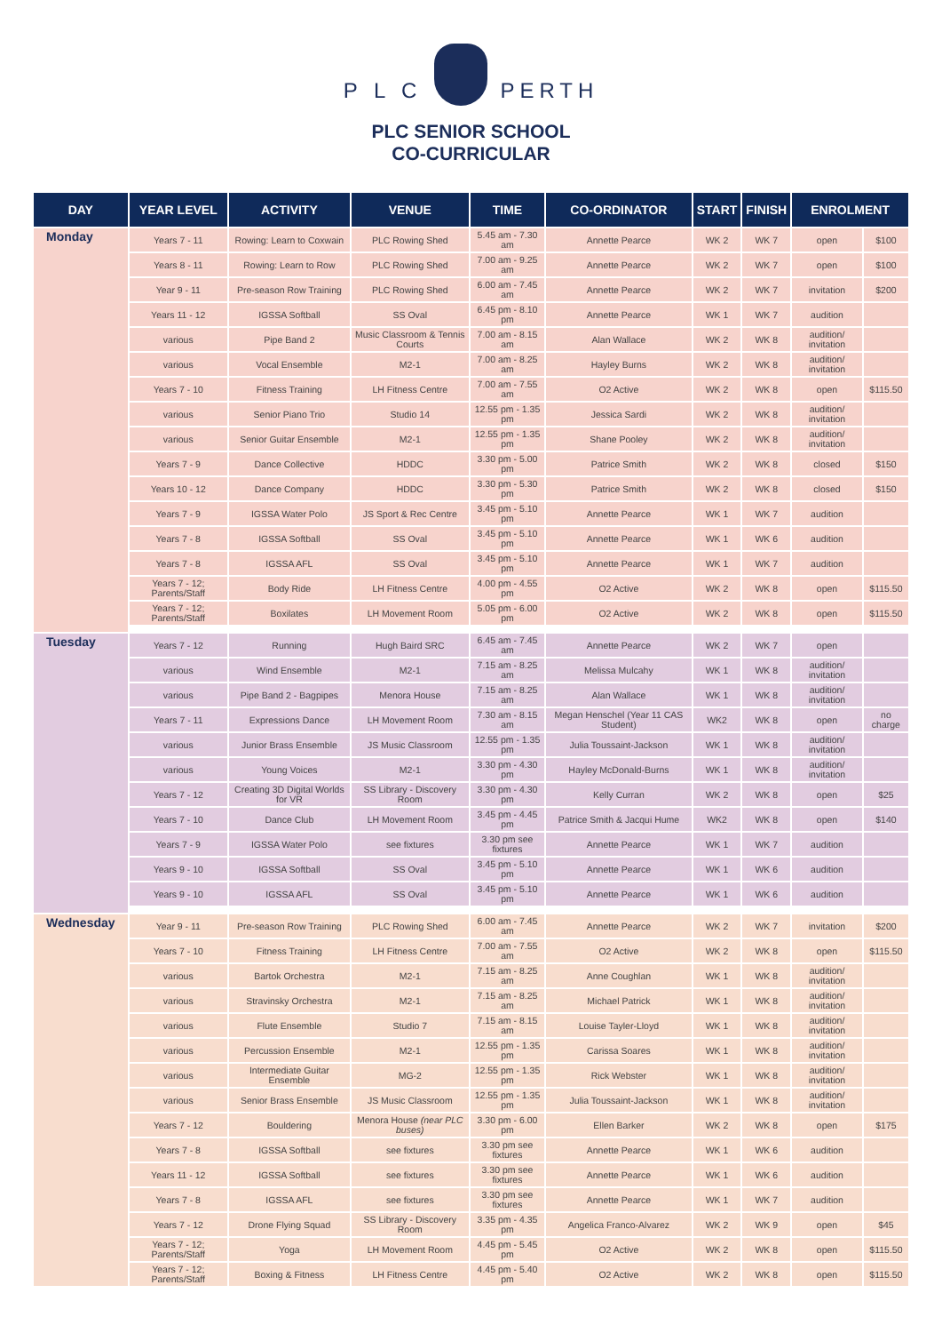P L C PERTH
PLC SENIOR SCHOOL
CO-CURRICULAR
| DAY | YEAR LEVEL | ACTIVITY | VENUE | TIME | CO-ORDINATOR | START | FINISH | ENROLMENT | |
| --- | --- | --- | --- | --- | --- | --- | --- | --- | --- |
| Monday | Years 7 - 11 | Rowing: Learn to Coxwain | PLC Rowing Shed | 5.45 am - 7.30 am | Annette Pearce | WK 2 | WK 7 | open | $100 |
| | Years 8 - 11 | Rowing: Learn to Row | PLC Rowing Shed | 7.00 am - 9.25 am | Annette Pearce | WK 2 | WK 7 | open | $100 |
| | Year 9 - 11 | Pre-season Row Training | PLC Rowing Shed | 6.00 am - 7.45 am | Annette Pearce | WK 2 | WK 7 | invitation | $200 |
| | Years 11 - 12 | IGSSA Softball | SS Oval | 6.45 pm - 8.10 pm | Annette Pearce | WK 1 | WK 7 | audition | |
| | various | Pipe Band 2 | Music Classroom & Tennis Courts | 7.00 am - 8.15 am | Alan Wallace | WK 2 | WK 8 | audition/ invitation | |
| | various | Vocal Ensemble | M2-1 | 7.00 am - 8.25 am | Hayley Burns | WK 2 | WK 8 | audition/ invitation | |
| | Years 7 - 10 | Fitness Training | LH Fitness Centre | 7.00 am - 7.55 am | O2 Active | WK 2 | WK 8 | open | $115.50 |
| | various | Senior Piano Trio | Studio 14 | 12.55 pm - 1.35 pm | Jessica Sardi | WK 2 | WK 8 | audition/ invitation | |
| | various | Senior Guitar Ensemble | M2-1 | 12.55 pm - 1.35 pm | Shane Pooley | WK 2 | WK 8 | audition/ invitation | |
| | Years 7 - 9 | Dance Collective | HDDC | 3.30 pm - 5.00 pm | Patrice Smith | WK 2 | WK 8 | closed | $150 |
| | Years 10 - 12 | Dance Company | HDDC | 3.30 pm - 5.30 pm | Patrice Smith | WK 2 | WK 8 | closed | $150 |
| | Years 7 - 9 | IGSSA Water Polo | JS Sport & Rec Centre | 3.45 pm - 5.10 pm | Annette Pearce | WK 1 | WK 7 | audition | |
| | Years 7 - 8 | IGSSA Softball | SS Oval | 3.45 pm - 5.10 pm | Annette Pearce | WK 1 | WK 6 | audition | |
| | Years 7 - 8 | IGSSA AFL | SS Oval | 3.45 pm - 5.10 pm | Annette Pearce | WK 1 | WK 7 | audition | |
| | Years 7 - 12; Parents/Staff | Body Ride | LH Fitness Centre | 4.00 pm - 4.55 pm | O2 Active | WK 2 | WK 8 | open | $115.50 |
| | Years 7 - 12; Parents/Staff | Boxilates | LH Movement Room | 5.05 pm - 6.00 pm | O2 Active | WK 2 | WK 8 | open | $115.50 |
| Tuesday | Years 7 - 12 | Running | Hugh Baird SRC | 6.45 am - 7.45 am | Annette Pearce | WK 2 | WK 7 | open | |
| | various | Wind Ensemble | M2-1 | 7.15 am - 8.25 am | Melissa Mulcahy | WK 1 | WK 8 | audition/ invitation | |
| | various | Pipe Band 2 - Bagpipes | Menora House | 7.15 am - 8.25 am | Alan Wallace | WK 1 | WK 8 | audition/ invitation | |
| | Years 7 - 11 | Expressions Dance | LH Movement Room | 7.30 am - 8.15 am | Megan Henschel (Year 11 CAS Student) | WK2 | WK 8 | open | no charge |
| | various | Junior Brass Ensemble | JS Music Classroom | 12.55 pm - 1.35 pm | Julia Toussaint-Jackson | WK 1 | WK 8 | audition/ invitation | |
| | various | Young Voices | M2-1 | 3.30 pm - 4.30 pm | Hayley McDonald-Burns | WK 1 | WK 8 | audition/ invitation | |
| | Years 7 - 12 | Creating 3D Digital Worlds for VR | SS Library - Discovery Room | 3.30 pm - 4.30 pm | Kelly Curran | WK 2 | WK 8 | open | $25 |
| | Years 7 - 10 | Dance Club | LH Movement Room | 3.45 pm - 4.45 pm | Patrice Smith & Jacqui Hume | WK2 | WK 8 | open | $140 |
| | Years 7 - 9 | IGSSA Water Polo | see fixtures | 3.30 pm see fixtures | Annette Pearce | WK 1 | WK 7 | audition | |
| | Years 9 - 10 | IGSSA Softball | SS Oval | 3.45 pm - 5.10 pm | Annette Pearce | WK 1 | WK 6 | audition | |
| | Years 9 - 10 | IGSSA AFL | SS Oval | 3.45 pm - 5.10 pm | Annette Pearce | WK 1 | WK 6 | audition | |
| Wednesday | Year 9 - 11 | Pre-season Row Training | PLC Rowing Shed | 6.00 am - 7.45 am | Annette Pearce | WK 2 | WK 7 | invitation | $200 |
| | Years 7 - 10 | Fitness Training | LH Fitness Centre | 7.00 am - 7.55 am | O2 Active | WK 2 | WK 8 | open | $115.50 |
| | various | Bartok Orchestra | M2-1 | 7.15 am - 8.25 am | Anne Coughlan | WK 1 | WK 8 | audition/ invitation | |
| | various | Stravinsky Orchestra | M2-1 | 7.15 am - 8.25 am | Michael Patrick | WK 1 | WK 8 | audition/ invitation | |
| | various | Flute Ensemble | Studio 7 | 7.15 am - 8.15 am | Louise Tayler-Lloyd | WK 1 | WK 8 | audition/ invitation | |
| | various | Percussion Ensemble | M2-1 | 12.55 pm - 1.35 pm | Carissa Soares | WK 1 | WK 8 | audition/ invitation | |
| | various | Intermediate Guitar Ensemble | MG-2 | 12.55 pm - 1.35 pm | Rick Webster | WK 1 | WK 8 | audition/ invitation | |
| | various | Senior Brass Ensemble | JS Music Classroom | 12.55 pm - 1.35 pm | Julia Toussaint-Jackson | WK 1 | WK 8 | audition/ invitation | |
| | Years 7 - 12 | Bouldering | Menora House (near PLC buses) | 3.30 pm - 6.00 pm | Ellen Barker | WK 2 | WK 8 | open | $175 |
| | Years 7 - 8 | IGSSA Softball | see fixtures | 3.30 pm see fixtures | Annette Pearce | WK 1 | WK 6 | audition | |
| | Years 11 - 12 | IGSSA Softball | see fixtures | 3.30 pm see fixtures | Annette Pearce | WK 1 | WK 6 | audition | |
| | Years 7 - 8 | IGSSA AFL | see fixtures | 3.30 pm see fixtures | Annette Pearce | WK 1 | WK 7 | audition | |
| | Years 7 - 12 | Drone Flying Squad | SS Library - Discovery Room | 3.35 pm - 4.35 pm | Angelica Franco-Alvarez | WK 2 | WK 9 | open | $45 |
| | Years 7 - 12; Parents/Staff | Yoga | LH Movement Room | 4.45 pm - 5.45 pm | O2 Active | WK 2 | WK 8 | open | $115.50 |
| | Years 7 - 12; Parents/Staff | Boxing & Fitness | LH Fitness Centre | 4.45 pm - 5.40 pm | O2 Active | WK 2 | WK 8 | open | $115.50 |